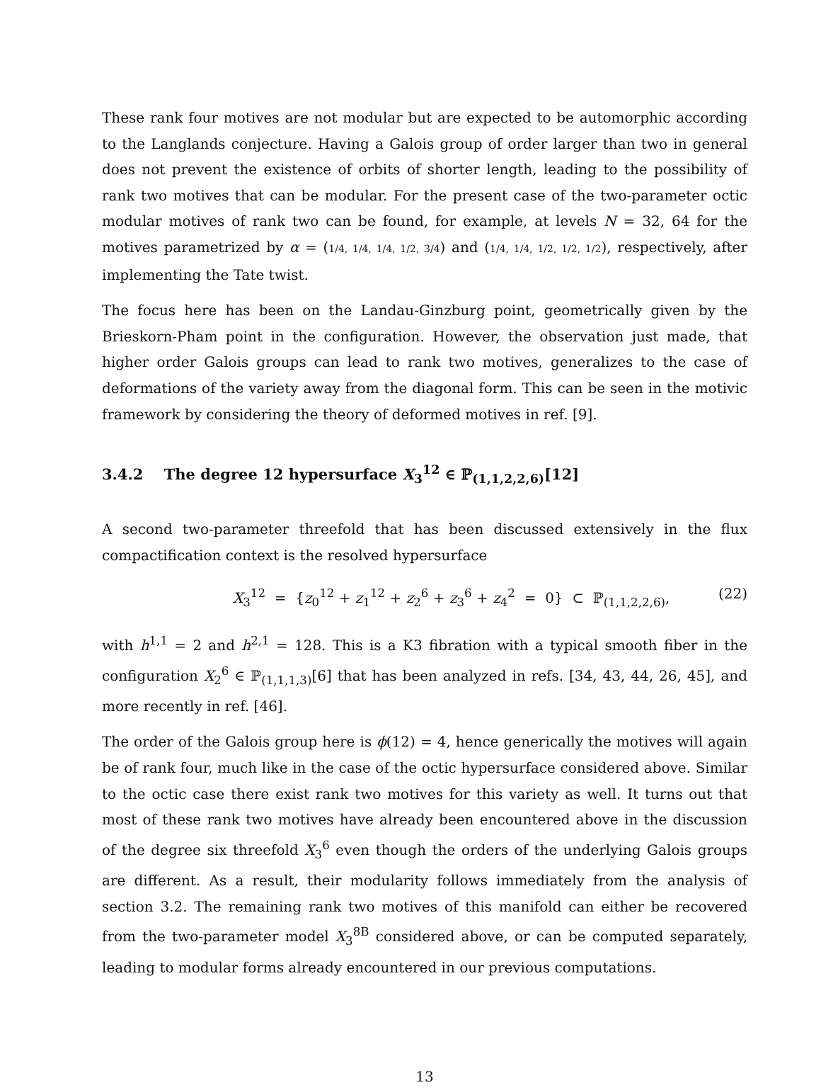These rank four motives are not modular but are expected to be automorphic according to the Langlands conjecture. Having a Galois group of order larger than two in general does not prevent the existence of orbits of shorter length, leading to the possibility of rank two motives that can be modular. For the present case of the two-parameter octic modular motives of rank two can be found, for example, at levels N = 32, 64 for the motives parametrized by α = (1/4, 1/4, 1/4, 1/2, 3/4) and (1/4, 1/4, 1/2, 1/2, 1/2), respectively, after implementing the Tate twist.
The focus here has been on the Landau-Ginzburg point, geometrically given by the Brieskorn-Pham point in the configuration. However, the observation just made, that higher order Galois groups can lead to rank two motives, generalizes to the case of deformations of the variety away from the diagonal form. This can be seen in the motivic framework by considering the theory of deformed motives in ref. [9].
3.4.2 The degree 12 hypersurface X<sub>3</sub><sup>12</sup> ∈ ℙ<sub>(1,1,2,2,6)</sub>[12]
A second two-parameter threefold that has been discussed extensively in the flux compactification context is the resolved hypersurface
X<sub>3</sub><sup>12</sup> = {z<sub>0</sub><sup>12</sup> + z<sub>1</sub><sup>12</sup> + z<sub>2</sub><sup>6</sup> + z<sub>3</sub><sup>6</sup> + z<sub>4</sub><sup>2</sup> = 0} ⊂ ℙ<sub>(1,1,2,2,6)</sub>, (22)
with h<sup>1,1</sup> = 2 and h<sup>2,1</sup> = 128. This is a K3 fibration with a typical smooth fiber in the configuration X<sub>2</sub><sup>6</sup> ∈ ℙ<sub>(1,1,1,3)</sub>[6] that has been analyzed in refs. [34, 43, 44, 26, 45], and more recently in ref. [46].
The order of the Galois group here is ϕ(12) = 4, hence generically the motives will again be of rank four, much like in the case of the octic hypersurface considered above. Similar to the octic case there exist rank two motives for this variety as well. It turns out that most of these rank two motives have already been encountered above in the discussion of the degree six threefold X<sub>3</sub><sup>6</sup> even though the orders of the underlying Galois groups are different. As a result, their modularity follows immediately from the analysis of section 3.2. The remaining rank two motives of this manifold can either be recovered from the two-parameter model X<sub>3</sub><sup>8B</sup> considered above, or can be computed separately, leading to modular forms already encountered in our previous computations.
13